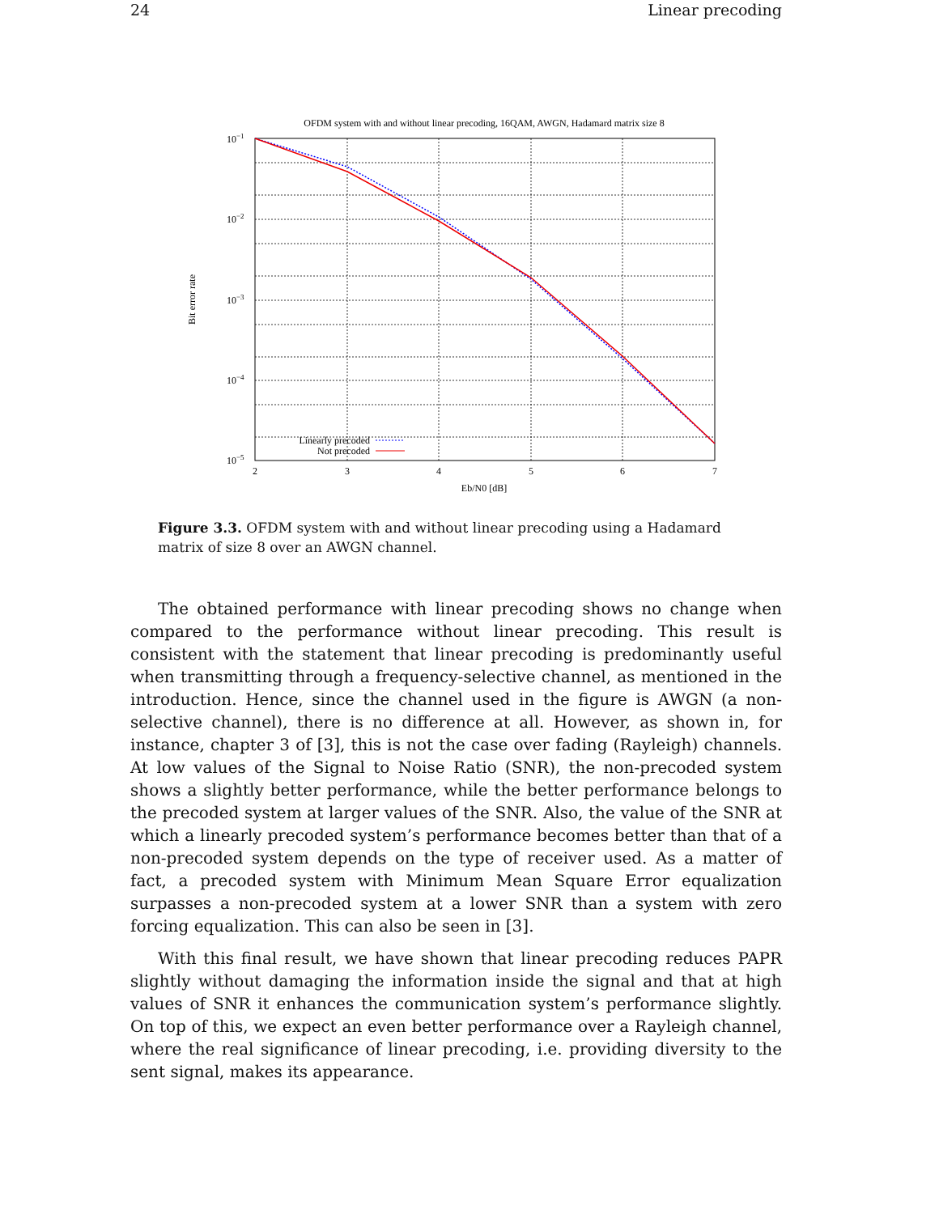24 Linear precoding
OFDM system with and without linear precoding, 16QAM, AWGN, Hadamard matrix size 8
10−1
10−2
10−3
10−4
10−5
2
3
4
5
6
7
Eb/N0 [dB]
Bit error rate
Linearly precoded
Not precoded
Figure 3.3. OFDM system with and without linear precoding using a Hadamard matrix of size 8 over an AWGN channel.
The obtained performance with linear precoding shows no change when compared to the performance without linear precoding. This result is consistent with the statement that linear precoding is predominantly useful when transmitting through a frequency-selective channel, as mentioned in the introduction. Hence, since the channel used in the figure is AWGN (a non-selective channel), there is no difference at all. However, as shown in, for instance, chapter 3 of [3], this is not the case over fading (Rayleigh) channels. At low values of the Signal to Noise Ratio (SNR), the non-precoded system shows a slightly better performance, while the better performance belongs to the precoded system at larger values of the SNR. Also, the value of the SNR at which a linearly precoded system’s performance becomes better than that of a non-precoded system depends on the type of receiver used. As a matter of fact, a precoded system with Minimum Mean Square Error equalization surpasses a non-precoded system at a lower SNR than a system with zero forcing equalization. This can also be seen in [3].
With this final result, we have shown that linear precoding reduces PAPR slightly without damaging the information inside the signal and that at high values of SNR it enhances the communication system’s performance slightly. On top of this, we expect an even better performance over a Rayleigh channel, where the real significance of linear precoding, i.e. providing diversity to the sent signal, makes its appearance.